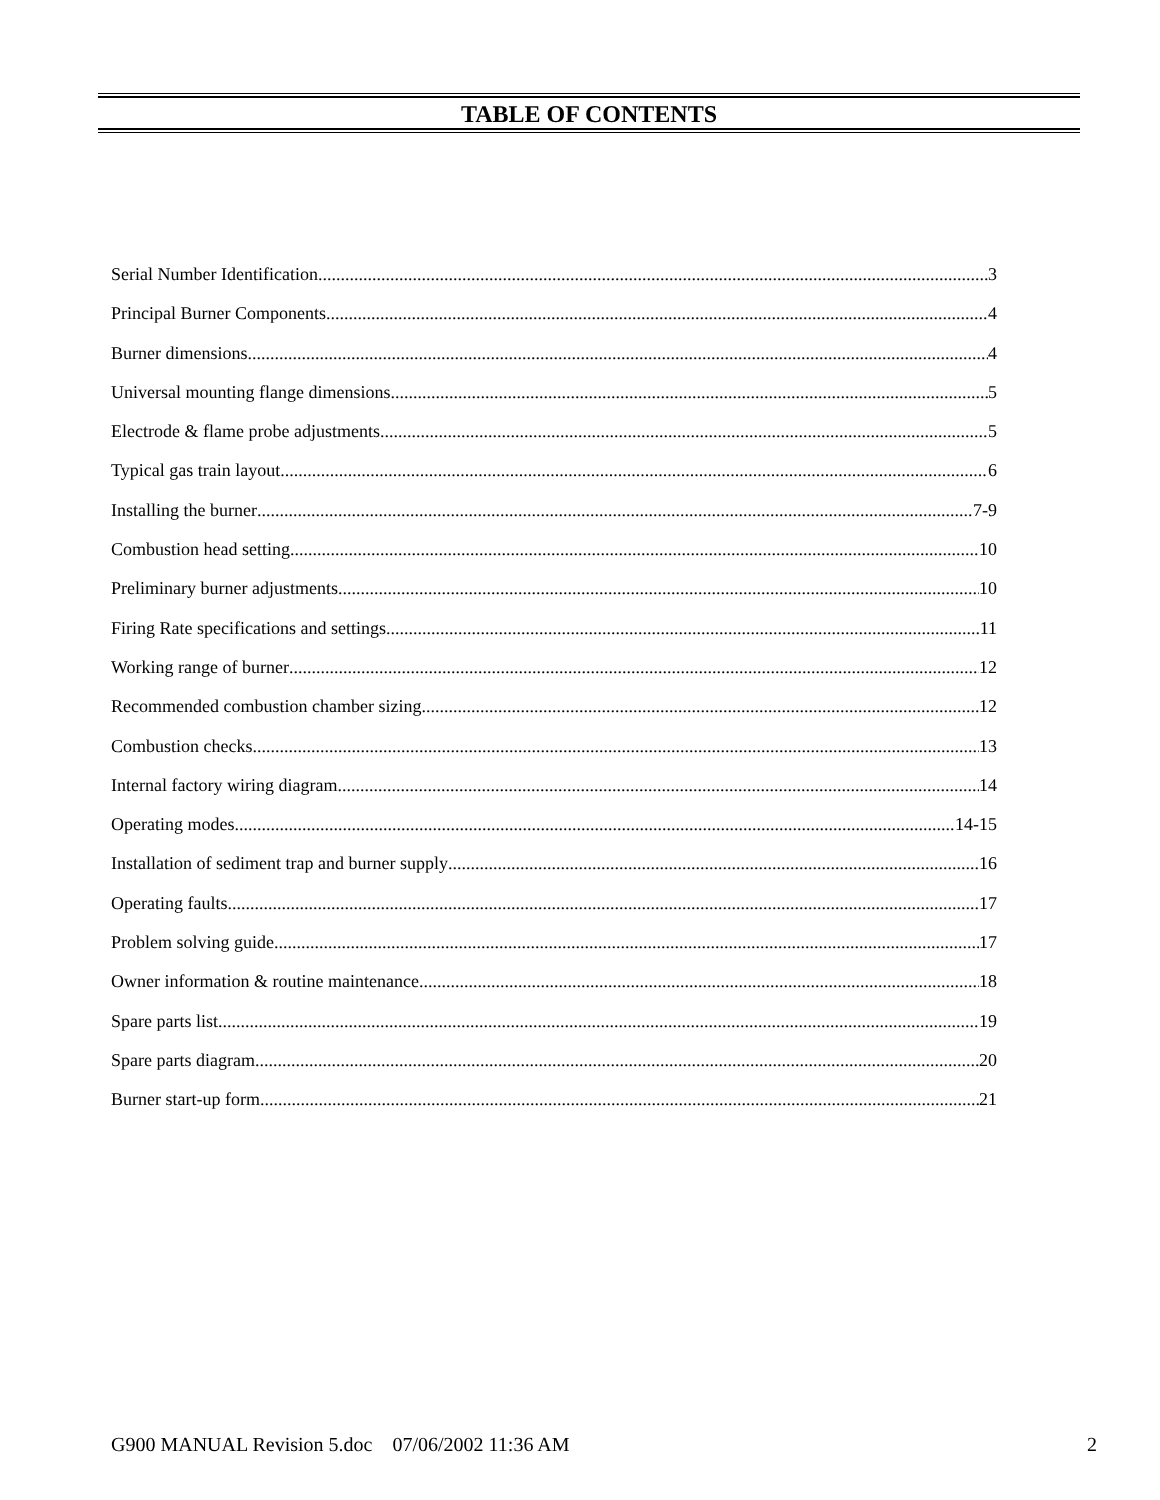TABLE OF CONTENTS
Serial Number Identification 3
Principal Burner Components 4
Burner dimensions 4
Universal mounting flange dimensions 5
Electrode & flame probe adjustments. 5
Typical gas train layout 6
Installing the burner 7-9
Combustion head setting. 10
Preliminary burner adjustments 10
Firing Rate specifications and settings 11
Working range of burner 12
Recommended combustion chamber sizing 12
Combustion checks. 13
Internal factory wiring diagram 14
Operating modes 14-15
Installation of sediment trap and burner supply 16
Operating faults 17
Problem solving guide 17
Owner information & routine maintenance 18
Spare parts list 19
Spare parts diagram 20
Burner start-up form 21
G900 MANUAL Revision 5.doc 07/06/2002 11:36 AM 2